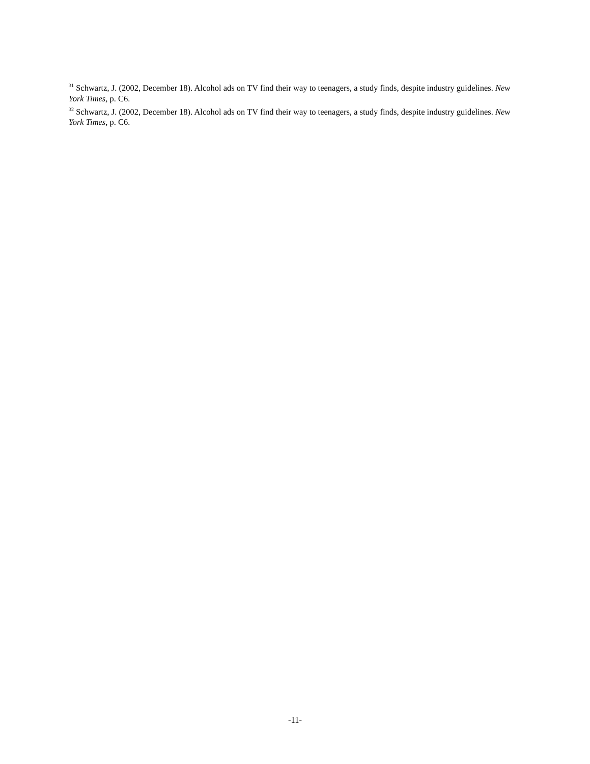<sup>31</sup> Schwartz, J. (2002, December 18). Alcohol ads on TV find their way to teenagers, a study finds, despite industry guidelines. New York Times, p. C6.
<sup>32</sup> Schwartz, J. (2002, December 18). Alcohol ads on TV find their way to teenagers, a study finds, despite industry guidelines. New York Times, p. C6.
-11-